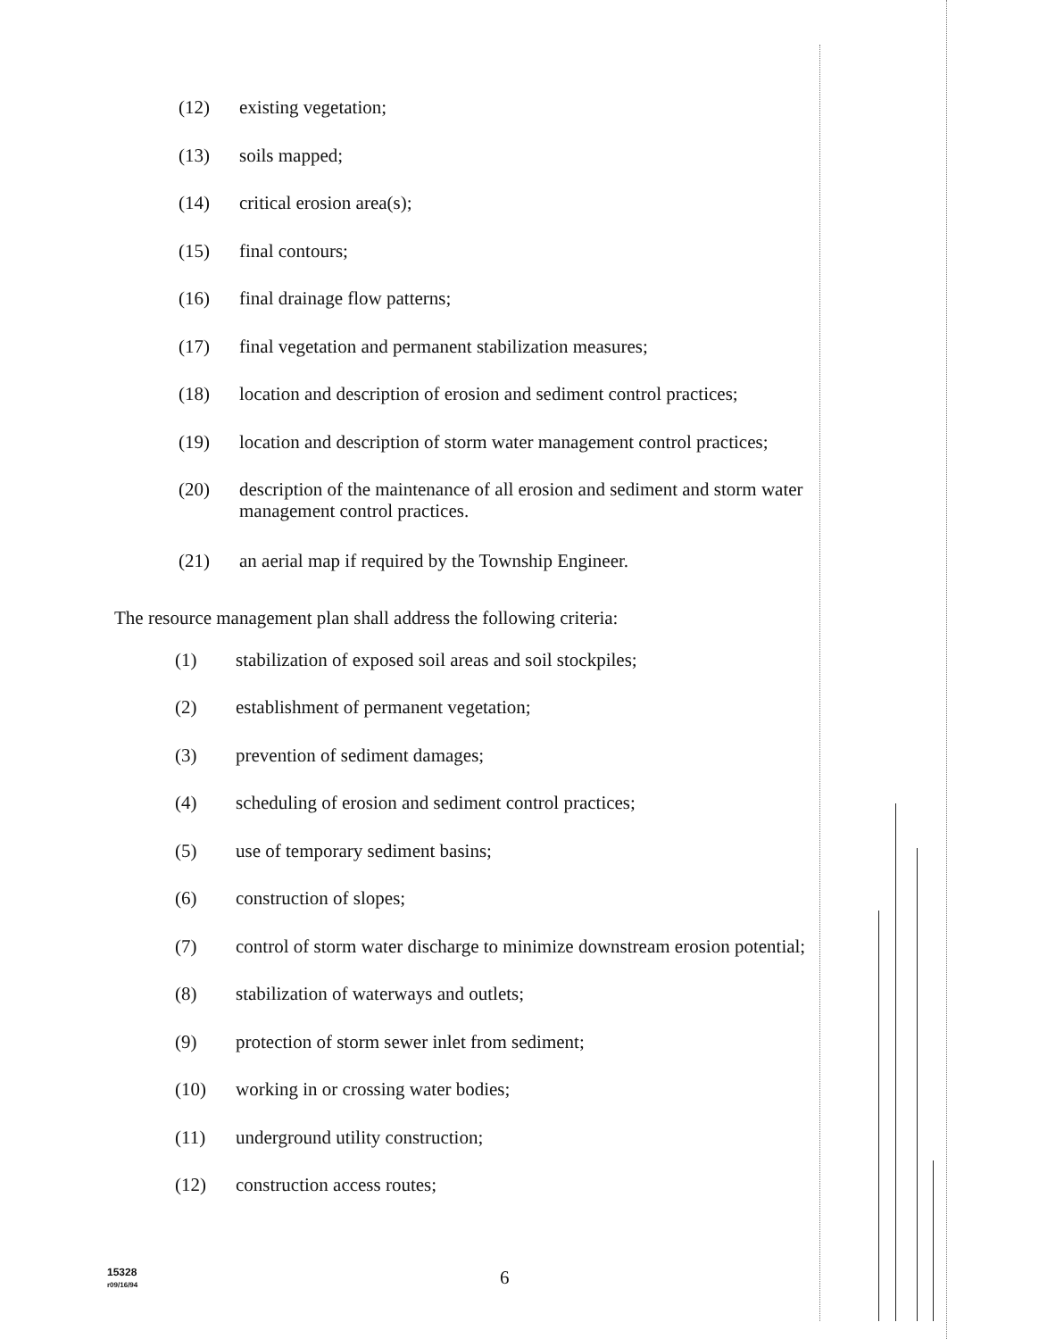(12) existing vegetation;
(13) soils mapped;
(14) critical erosion area(s);
(15) final contours;
(16) final drainage flow patterns;
(17) final vegetation and permanent stabilization measures;
(18) location and description of erosion and sediment control practices;
(19) location and description of storm water management control practices;
(20) description of the maintenance of all erosion and sediment and storm water management control practices.
(21) an aerial map if required by the Township Engineer.
The resource management plan shall address the following criteria:
(1) stabilization of exposed soil areas and soil stockpiles;
(2) establishment of permanent vegetation;
(3) prevention of sediment damages;
(4) scheduling of erosion and sediment control practices;
(5) use of temporary sediment basins;
(6) construction of slopes;
(7) control of storm water discharge to minimize downstream erosion potential;
(8) stabilization of waterways and outlets;
(9) protection of storm sewer inlet from sediment;
(10) working in or crossing water bodies;
(11) underground utility construction;
(12) construction access routes;
15328
r09/16/94
6